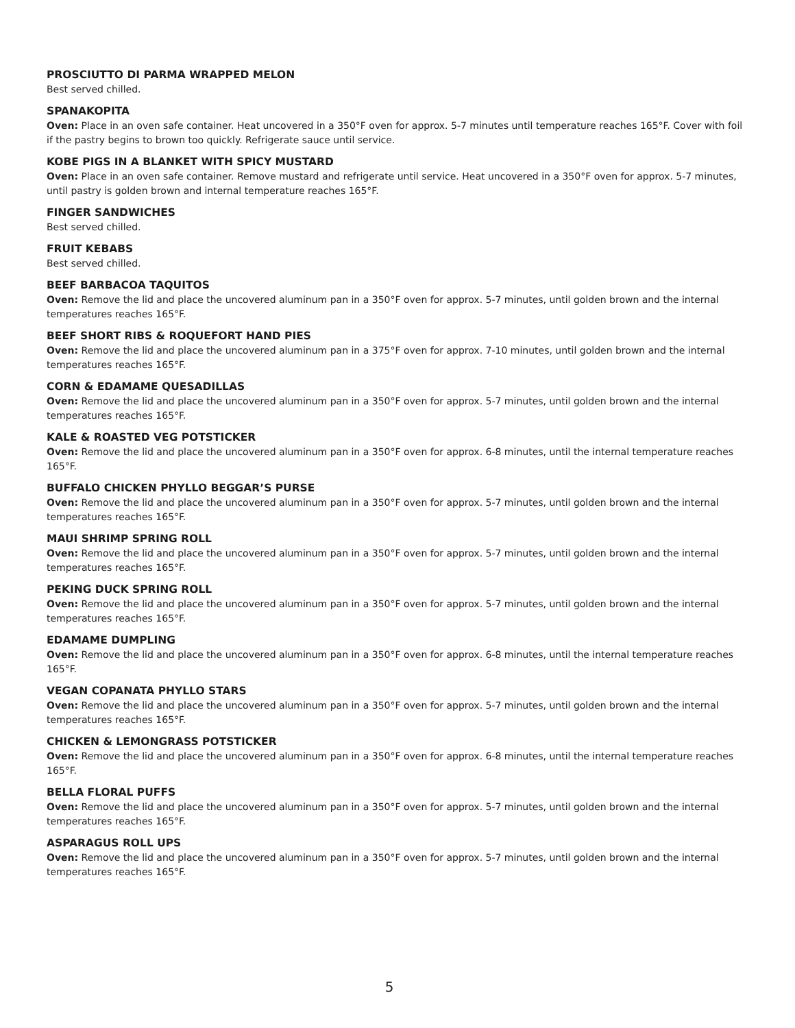PROSCIUTTO DI PARMA WRAPPED MELON
Best served chilled.
SPANAKOPITA
Oven: Place in an oven safe container. Heat uncovered in a 350°F oven for approx. 5-7 minutes until temperature reaches 165°F. Cover with foil if the pastry begins to brown too quickly. Refrigerate sauce until service.
KOBE PIGS IN A BLANKET WITH SPICY MUSTARD
Oven: Place in an oven safe container. Remove mustard and refrigerate until service. Heat uncovered in a 350°F oven for approx. 5-7 minutes, until pastry is golden brown and internal temperature reaches 165°F.
FINGER SANDWICHES
Best served chilled.
FRUIT KEBABS
Best served chilled.
BEEF BARBACOA TAQUITOS
Oven: Remove the lid and place the uncovered aluminum pan in a 350°F oven for approx. 5-7 minutes, until golden brown and the internal temperatures reaches 165°F.
BEEF SHORT RIBS & ROQUEFORT HAND PIES
Oven: Remove the lid and place the uncovered aluminum pan in a 375°F oven for approx. 7-10 minutes, until golden brown and the internal temperatures reaches 165°F.
CORN & EDAMAME QUESADILLAS
Oven: Remove the lid and place the uncovered aluminum pan in a 350°F oven for approx. 5-7 minutes, until golden brown and the internal temperatures reaches 165°F.
KALE & ROASTED VEG POTSTICKER
Oven: Remove the lid and place the uncovered aluminum pan in a 350°F oven for approx. 6-8 minutes, until the internal temperature reaches 165°F.
BUFFALO CHICKEN PHYLLO BEGGAR’S PURSE
Oven: Remove the lid and place the uncovered aluminum pan in a 350°F oven for approx. 5-7 minutes, until golden brown and the internal temperatures reaches 165°F.
MAUI SHRIMP SPRING ROLL
Oven: Remove the lid and place the uncovered aluminum pan in a 350°F oven for approx. 5-7 minutes, until golden brown and the internal temperatures reaches 165°F.
PEKING DUCK SPRING ROLL
Oven: Remove the lid and place the uncovered aluminum pan in a 350°F oven for approx. 5-7 minutes, until golden brown and the internal temperatures reaches 165°F.
EDAMAME DUMPLING
Oven: Remove the lid and place the uncovered aluminum pan in a 350°F oven for approx. 6-8 minutes, until the internal temperature reaches 165°F.
VEGAN COPANATA PHYLLO STARS
Oven: Remove the lid and place the uncovered aluminum pan in a 350°F oven for approx. 5-7 minutes, until golden brown and the internal temperatures reaches 165°F.
CHICKEN & LEMONGRASS POTSTICKER
Oven: Remove the lid and place the uncovered aluminum pan in a 350°F oven for approx. 6-8 minutes, until the internal temperature reaches 165°F.
BELLA FLORAL PUFFS
Oven: Remove the lid and place the uncovered aluminum pan in a 350°F oven for approx. 5-7 minutes, until golden brown and the internal temperatures reaches 165°F.
ASPARAGUS ROLL UPS
Oven: Remove the lid and place the uncovered aluminum pan in a 350°F oven for approx. 5-7 minutes, until golden brown and the internal temperatures reaches 165°F.
5